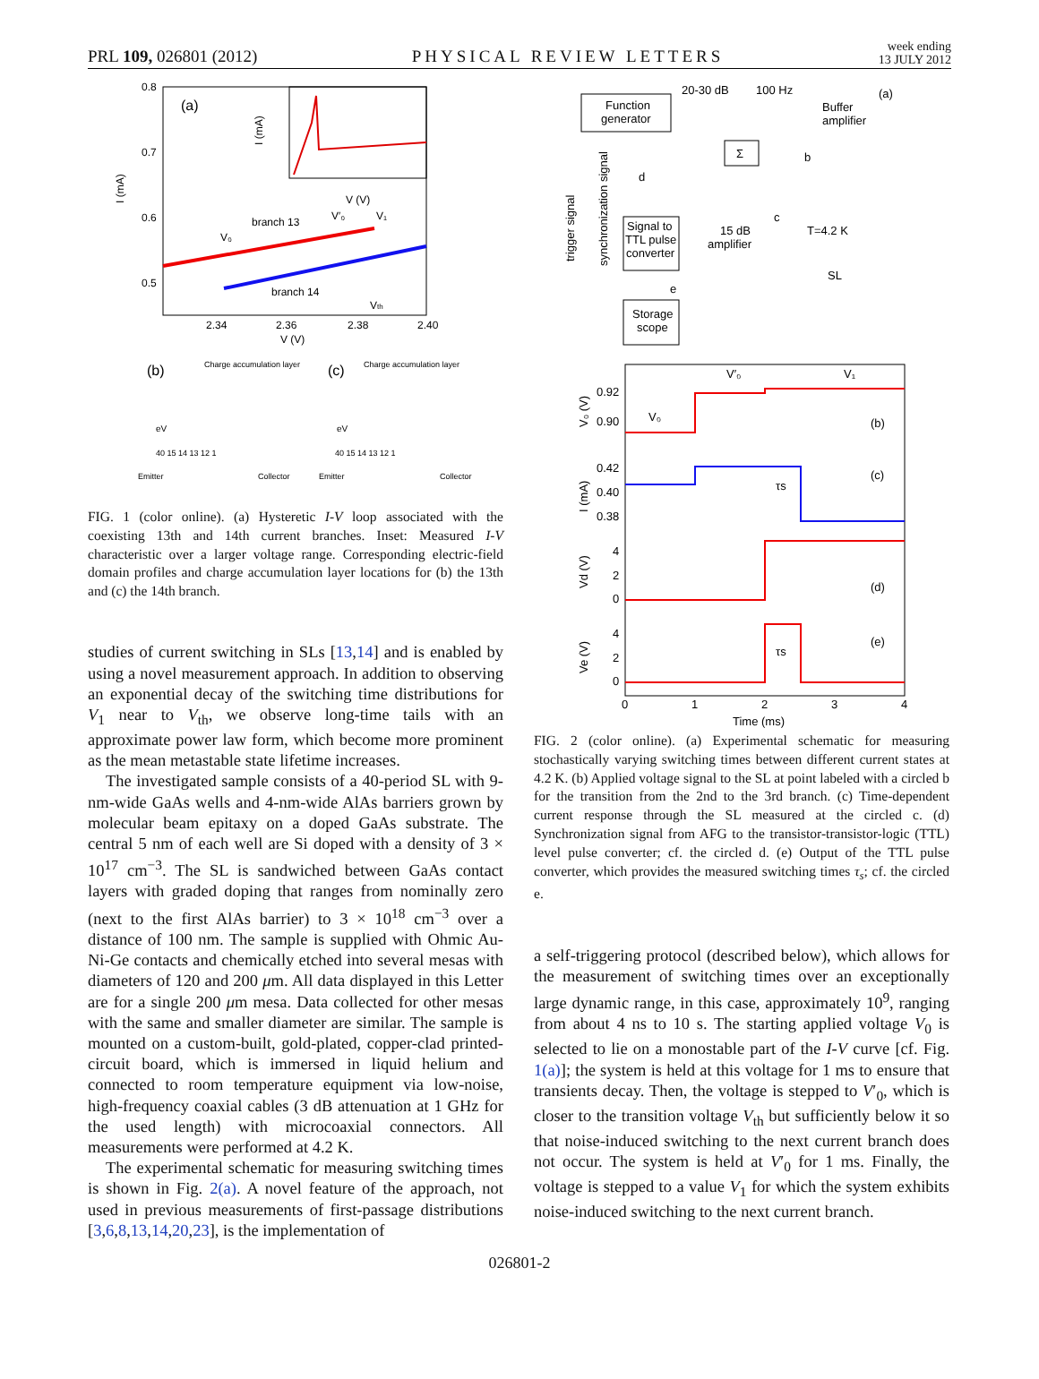PRL 109, 026801 (2012) PHYSICAL REVIEW LETTERS week ending
13 JULY 2012
0.8
0.7
0.6
0.5
I (mA)
(a)
V (V)
I (mA)
branch 13
branch 14
V₀
V′₀
V₁
Vth
2.34
2.36
2.38
2.40
V (V)
(b)
(c)
Charge accumulation layer
Charge accumulation layer
40 15 14 13 12 1
40 15 14 13 12 1
Emitter
Collector
Emitter
Collector
eV
eV
FIG. 1 (color online). (a) Hysteretic I-V loop associated with the coexisting 13th and 14th current branches. Inset: Measured I-V characteristic over a larger voltage range. Corresponding electric-field domain profiles and charge accumulation layer locations for (b) the 13th and (c) the 14th branch.
studies of current switching in SLs [13,14] and is enabled by using a novel measurement approach. In addition to observing an exponential decay of the switching time distributions for V<sub>1</sub> near to V<sub>th</sub>, we observe long-time tails with an approximate power law form, which become more prominent as the mean metastable state lifetime increases.
The investigated sample consists of a 40-period SL with 9-nm-wide GaAs wells and 4-nm-wide AlAs barriers grown by molecular beam epitaxy on a doped GaAs substrate. The central 5 nm of each well are Si doped with a density of 3 × 10<sup>17</sup> cm<sup>−3</sup>. The SL is sandwiched between GaAs contact layers with graded doping that ranges from nominally zero (next to the first AlAs barrier) to 3 × 10<sup>18</sup> cm<sup>−3</sup> over a distance of 100 nm. The sample is supplied with Ohmic Au-Ni-Ge contacts and chemically etched into several mesas with diameters of 120 and 200 μm. All data displayed in this Letter are for a single 200 μm mesa. Data collected for other mesas with the same and smaller diameter are similar. The sample is mounted on a custom-built, gold-plated, copper-clad printed-circuit board, which is immersed in liquid helium and connected to room temperature equipment via low-noise, high-frequency coaxial cables (3 dB attenuation at 1 GHz for the used length) with microcoaxial connectors. All measurements were performed at 4.2 K.
The experimental schematic for measuring switching times is shown in Fig. 2(a). A novel feature of the approach, not used in previous measurements of first-passage distributions [3,6,8,13,14,20,23], is the implementation of
Function
generator
20-30 dB
100 Hz
(a)
Buffer
amplifier
Σ
trigger signal
synchronization signal
Signal to
TTL pulse
converter
15 dB
amplifier
T=4.2 K
SL
Storage
scope
d
b
c
e
0.92
0.90
V₀
V′₀
V₁
(b)
0.42
0.40
0.38
(c)
τs
4
2
0
(d)
4
2
0
(e)
τs
V₀ (V)
I (mA)
Vd (V)
Ve (V)
0
1
2
3
4
Time (ms)
FIG. 2 (color online). (a) Experimental schematic for measuring stochastically varying switching times between different current states at 4.2 K. (b) Applied voltage signal to the SL at point labeled with a circled b for the transition from the 2nd to the 3rd branch. (c) Time-dependent current response through the SL measured at the circled c. (d) Synchronization signal from AFG to the transistor-transistor-logic (TTL) level pulse converter; cf. the circled d. (e) Output of the TTL pulse converter, which provides the measured switching times τ<sub>s</sub>; cf. the circled e.
a self-triggering protocol (described below), which allows for the measurement of switching times over an exceptionally large dynamic range, in this case, approximately 10<sup>9</sup>, ranging from about 4 ns to 10 s. The starting applied voltage V<sub>0</sub> is selected to lie on a monostable part of the I-V curve [cf. Fig. 1(a)]; the system is held at this voltage for 1 ms to ensure that transients decay. Then, the voltage is stepped to V′<sub>0</sub>, which is closer to the transition voltage V<sub>th</sub> but sufficiently below it so that noise-induced switching to the next current branch does not occur. The system is held at V′<sub>0</sub> for 1 ms. Finally, the voltage is stepped to a value V<sub>1</sub> for which the system exhibits noise-induced switching to the next current branch.
026801-2